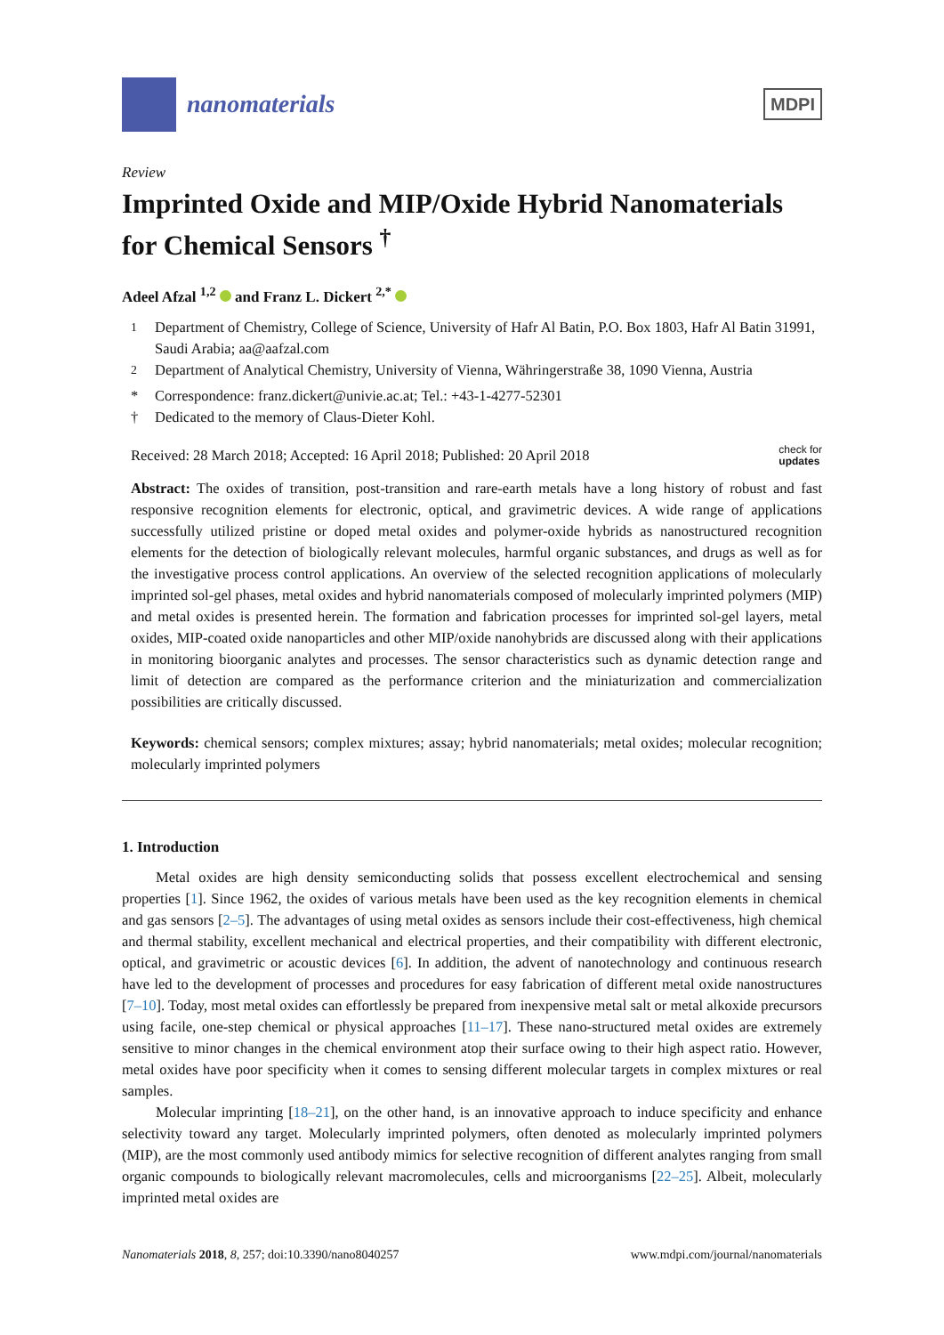nanomaterials
MDPI
Review
Imprinted Oxide and MIP/Oxide Hybrid Nanomaterials for Chemical Sensors <sup>†</sup>
Adeel Afzal <sup>1,2</sup> and Franz L. Dickert <sup>2,*</sup>
<sup>1</sup> Department of Chemistry, College of Science, University of Hafr Al Batin, P.O. Box 1803, Hafr Al Batin 31991, Saudi Arabia; aa@aafzal.com
<sup>2</sup> Department of Analytical Chemistry, University of Vienna, Währingerstraße 38, 1090 Vienna, Austria
* Correspondence: franz.dickert@univie.ac.at; Tel.: +43-1-4277-52301
† Dedicated to the memory of Claus-Dieter Kohl.
Received: 28 March 2018; Accepted: 16 April 2018; Published: 20 April 2018 check for
updates
Abstract: The oxides of transition, post-transition and rare-earth metals have a long history of robust and fast responsive recognition elements for electronic, optical, and gravimetric devices. A wide range of applications successfully utilized pristine or doped metal oxides and polymer-oxide hybrids as nanostructured recognition elements for the detection of biologically relevant molecules, harmful organic substances, and drugs as well as for the investigative process control applications. An overview of the selected recognition applications of molecularly imprinted sol-gel phases, metal oxides and hybrid nanomaterials composed of molecularly imprinted polymers (MIP) and metal oxides is presented herein. The formation and fabrication processes for imprinted sol-gel layers, metal oxides, MIP-coated oxide nanoparticles and other MIP/oxide nanohybrids are discussed along with their applications in monitoring bioorganic analytes and processes. The sensor characteristics such as dynamic detection range and limit of detection are compared as the performance criterion and the miniaturization and commercialization possibilities are critically discussed.
Keywords: chemical sensors; complex mixtures; assay; hybrid nanomaterials; metal oxides; molecular recognition; molecularly imprinted polymers
1. Introduction
Metal oxides are high density semiconducting solids that possess excellent electrochemical and sensing properties [1]. Since 1962, the oxides of various metals have been used as the key recognition elements in chemical and gas sensors [2–5]. The advantages of using metal oxides as sensors include their cost-effectiveness, high chemical and thermal stability, excellent mechanical and electrical properties, and their compatibility with different electronic, optical, and gravimetric or acoustic devices [6]. In addition, the advent of nanotechnology and continuous research have led to the development of processes and procedures for easy fabrication of different metal oxide nanostructures [7–10]. Today, most metal oxides can effortlessly be prepared from inexpensive metal salt or metal alkoxide precursors using facile, one-step chemical or physical approaches [11–17]. These nano-structured metal oxides are extremely sensitive to minor changes in the chemical environment atop their surface owing to their high aspect ratio. However, metal oxides have poor specificity when it comes to sensing different molecular targets in complex mixtures or real samples.
Molecular imprinting [18–21], on the other hand, is an innovative approach to induce specificity and enhance selectivity toward any target. Molecularly imprinted polymers, often denoted as molecularly imprinted polymers (MIP), are the most commonly used antibody mimics for selective recognition of different analytes ranging from small organic compounds to biologically relevant macromolecules, cells and microorganisms [22–25]. Albeit, molecularly imprinted metal oxides are
Nanomaterials 2018, 8, 257; doi:10.3390/nano8040257 www.mdpi.com/journal/nanomaterials